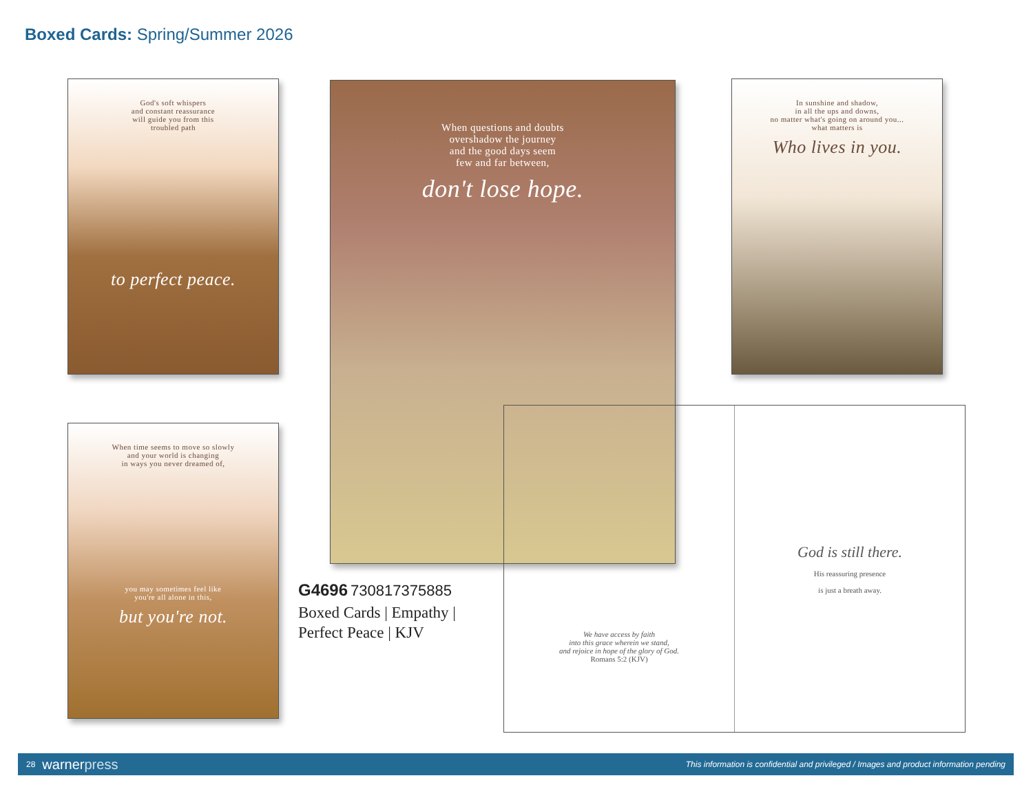Boxed Cards: Spring/Summer 2026
God's soft whispers
and constant reassurance
will guide you from this
troubled path
to perfect peace.
When questions and doubts
overshadow the journey
and the good days seem
few and far between,
don't lose hope.
In sunshine and shadow,
in all the ups and downs,
no matter what's going on around you...
what matters is
Who lives in you.
When time seems to move so slowly
and your world is changing
in ways you never dreamed of,
you may sometimes feel like
you're all alone in this,
but you're not.
G4696 730817375885
Boxed Cards | Empathy |
Perfect Peace | KJV
We have access by faith
into this grace wherein we stand,
and rejoice in hope of the glory of God.
Romans 5:2 (KJV)
God is still there.
His reassuring presence
is just a breath away.
28 warnerpress This information is confidential and privileged / Images and product information pending